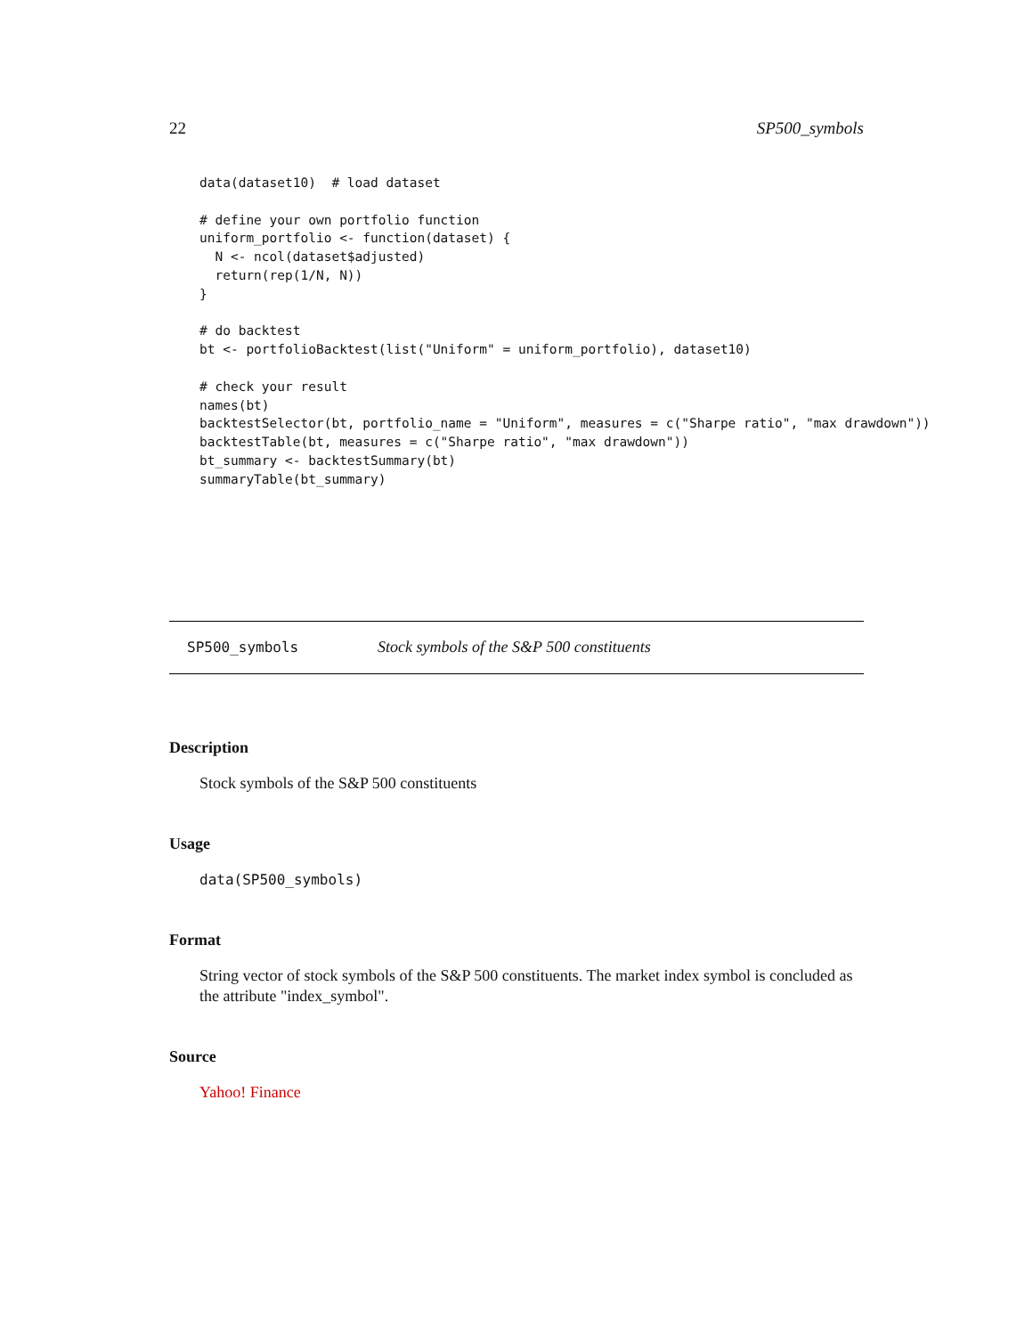22 SP500_symbols
data(dataset10)  # load dataset

# define your own portfolio function
uniform_portfolio <- function(dataset) {
  N <- ncol(dataset$adjusted)
  return(rep(1/N, N))
}

# do backtest
bt <- portfolioBacktest(list("Uniform" = uniform_portfolio), dataset10)

# check your result
names(bt)
backtestSelector(bt, portfolio_name = "Uniform", measures = c("Sharpe ratio", "max drawdown"))
backtestTable(bt, measures = c("Sharpe ratio", "max drawdown"))
bt_summary <- backtestSummary(bt)
summaryTable(bt_summary)
SP500_symbols Stock symbols of the S&P 500 constituents
Description
Stock symbols of the S&P 500 constituents
Usage
data(SP500_symbols)
Format
String vector of stock symbols of the S&P 500 constituents. The market index symbol is concluded as the attribute "index_symbol".
Source
Yahoo! Finance